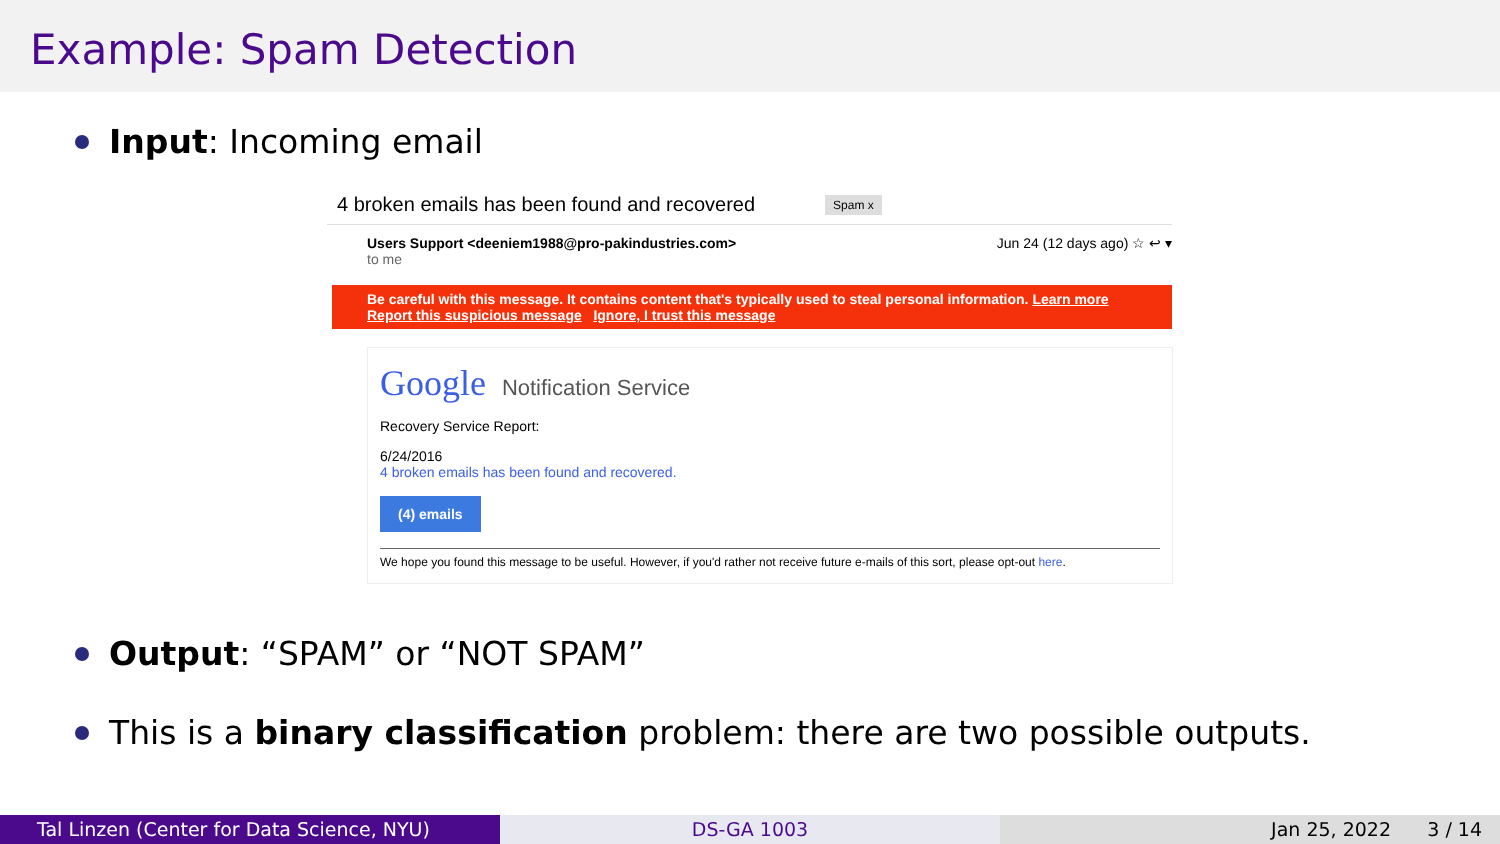Example: Spam Detection
Input: Incoming email
4 broken emails has been found and recovered Spam x
Users Support <deeniem1988@pro-pakindustries.com>
to me Jun 24 (12 days ago) ☆ ↩ ▾
Be careful with this message. It contains content that's typically used to steal personal information. Learn more
Report this suspicious message Ignore, I trust this message
Google Notification Service
Recovery Service Report:
6/24/2016
4 broken emails has been found and recovered.
(4) emails
We hope you found this message to be useful. However, if you'd rather not receive future e-mails of this sort, please opt-out here.
Output: “SPAM” or “NOT SPAM”
This is a binary classification problem: there are two possible outputs.
Tal Linzen (Center for Data Science, NYU) DS-GA 1003 Jan 25, 2022 3 / 14